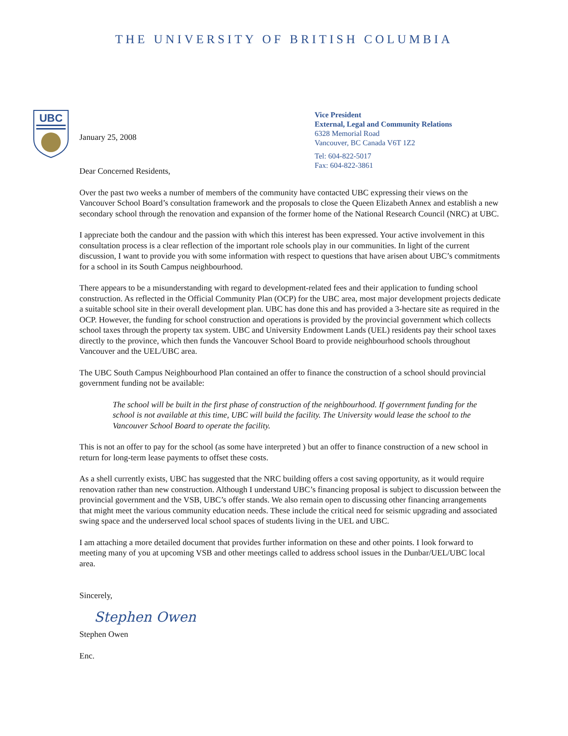THE UNIVERSITY OF BRITISH COLUMBIA
UBC
January 25, 2008
Vice President
External, Legal and Community Relations
6328 Memorial Road
Vancouver, BC Canada V6T 1Z2
Tel: 604-822-5017
Fax: 604-822-3861
Dear Concerned Residents,
Over the past two weeks a number of members of the community have contacted UBC expressing their views on the Vancouver School Board’s consultation framework and the proposals to close the Queen Elizabeth Annex and establish a new secondary school through the renovation and expansion of the former home of the National Research Council (NRC) at UBC.
I appreciate both the candour and the passion with which this interest has been expressed. Your active involvement in this consultation process is a clear reflection of the important role schools play in our communities. In light of the current discussion, I want to provide you with some information with respect to questions that have arisen about UBC’s commitments for a school in its South Campus neighbourhood.
There appears to be a misunderstanding with regard to development-related fees and their application to funding school construction. As reflected in the Official Community Plan (OCP) for the UBC area, most major development projects dedicate a suitable school site in their overall development plan. UBC has done this and has provided a 3-hectare site as required in the OCP. However, the funding for school construction and operations is provided by the provincial government which collects school taxes through the property tax system. UBC and University Endowment Lands (UEL) residents pay their school taxes directly to the province, which then funds the Vancouver School Board to provide neighbourhood schools throughout Vancouver and the UEL/UBC area.
The UBC South Campus Neighbourhood Plan contained an offer to finance the construction of a school should provincial government funding not be available:
The school will be built in the first phase of construction of the neighbourhood. If government funding for the school is not available at this time, UBC will build the facility. The University would lease the school to the Vancouver School Board to operate the facility.
This is not an offer to pay for the school (as some have interpreted ) but an offer to finance construction of a new school in return for long-term lease payments to offset these costs.
As a shell currently exists, UBC has suggested that the NRC building offers a cost saving opportunity, as it would require renovation rather than new construction. Although I understand UBC’s financing proposal is subject to discussion between the provincial government and the VSB, UBC’s offer stands. We also remain open to discussing other financing arrangements that might meet the various community education needs. These include the critical need for seismic upgrading and associated swing space and the underserved local school spaces of students living in the UEL and UBC.
I am attaching a more detailed document that provides further information on these and other points. I look forward to meeting many of you at upcoming VSB and other meetings called to address school issues in the Dunbar/UEL/UBC local area.
Sincerely,
Stephen Owen
Stephen Owen
Enc.